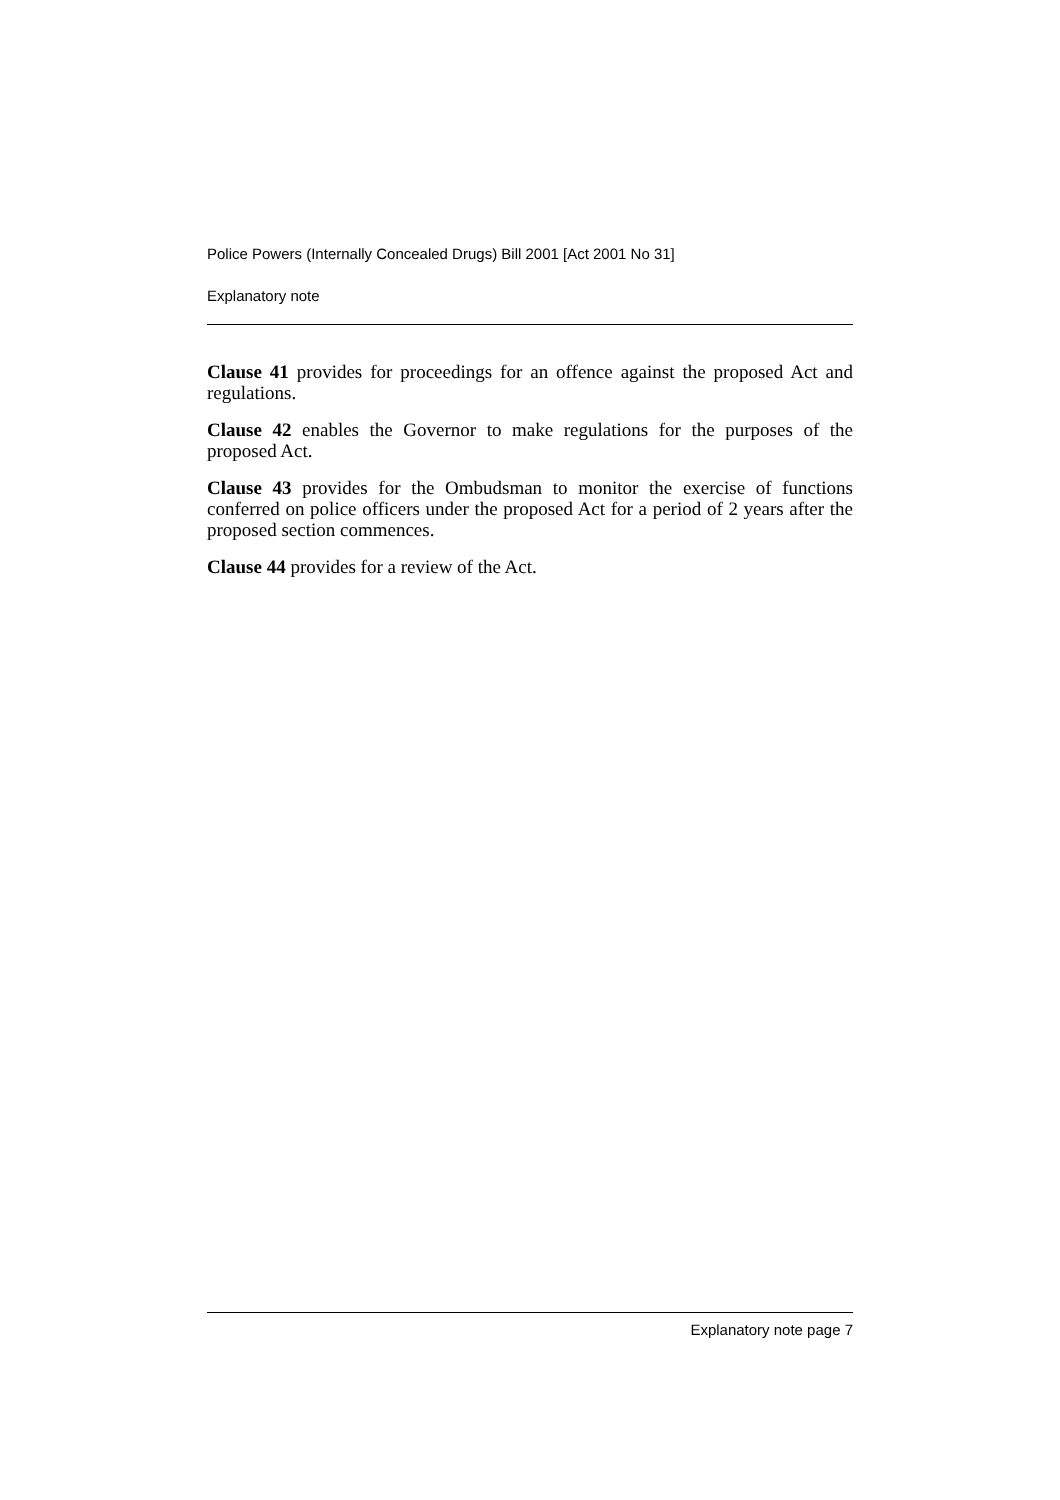Police Powers (Internally Concealed Drugs) Bill 2001 [Act 2001 No 31]
Explanatory note
Clause 41 provides for proceedings for an offence against the proposed Act and regulations.
Clause 42 enables the Governor to make regulations for the purposes of the proposed Act.
Clause 43 provides for the Ombudsman to monitor the exercise of functions conferred on police officers under the proposed Act for a period of 2 years after the proposed section commences.
Clause 44 provides for a review of the Act.
Explanatory note page 7